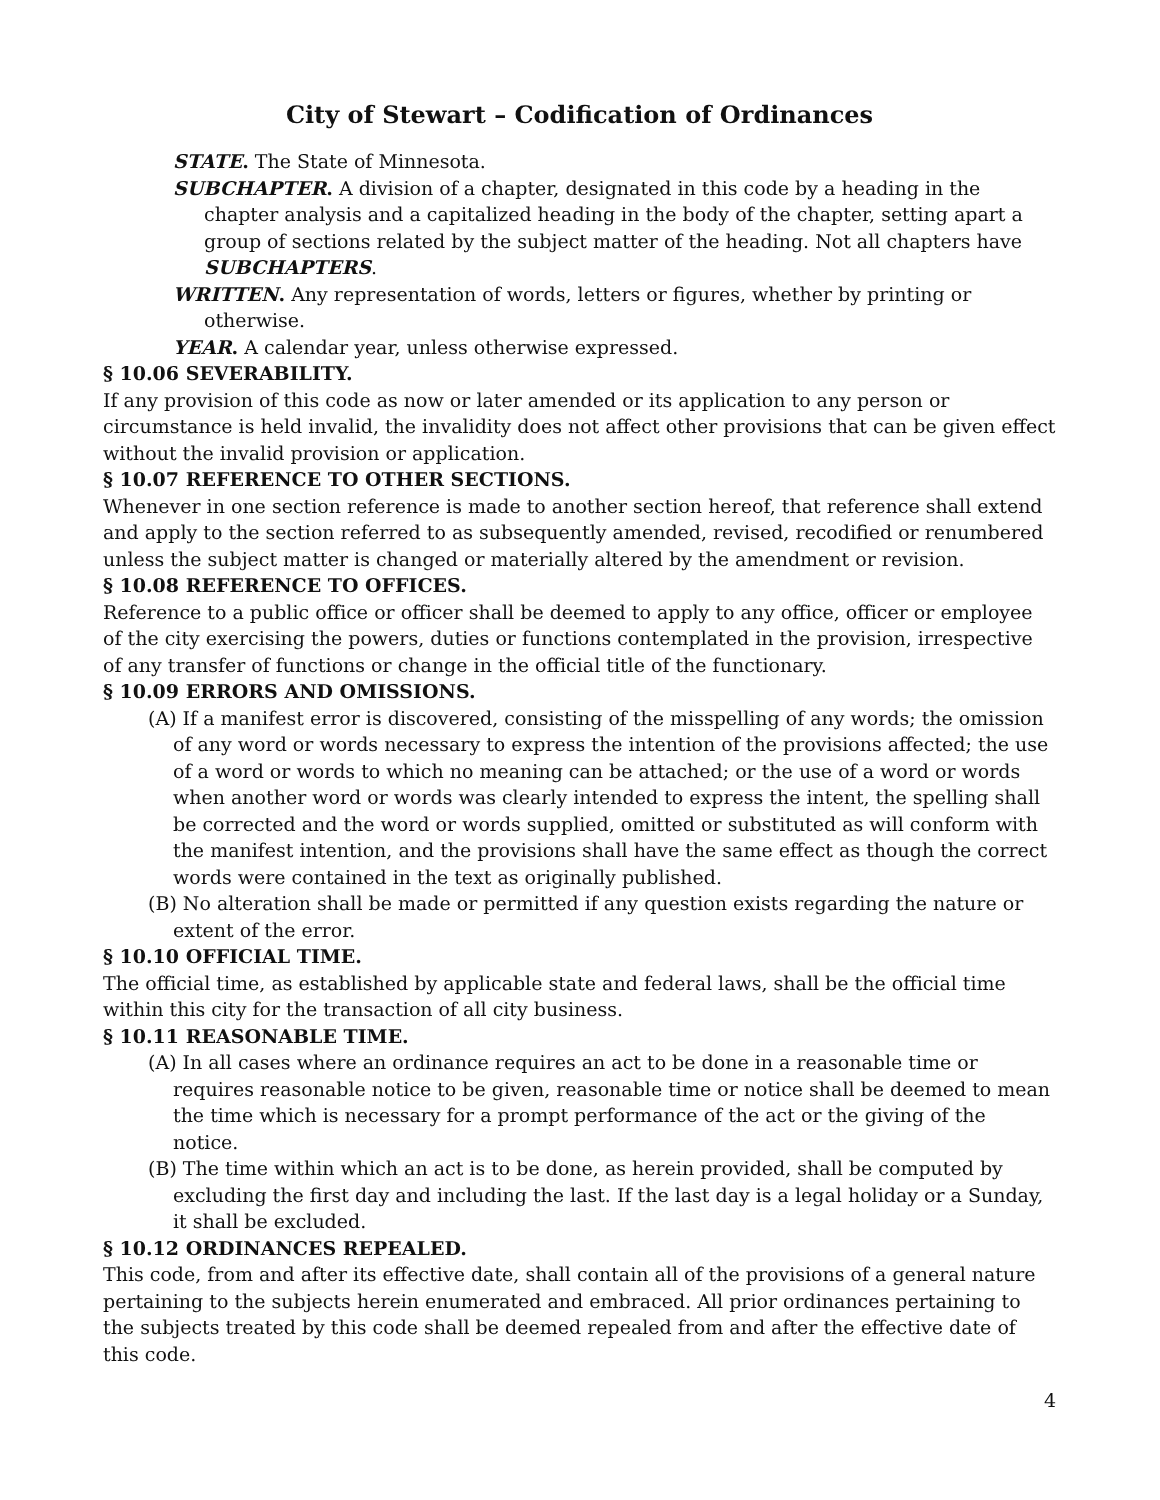City of Stewart – Codification of Ordinances
STATE. The State of Minnesota.
SUBCHAPTER. A division of a chapter, designated in this code by a heading in the chapter analysis and a capitalized heading in the body of the chapter, setting apart a group of sections related by the subject matter of the heading. Not all chapters have SUBCHAPTERS.
WRITTEN. Any representation of words, letters or figures, whether by printing or otherwise.
YEAR. A calendar year, unless otherwise expressed.
§ 10.06 SEVERABILITY.
If any provision of this code as now or later amended or its application to any person or circumstance is held invalid, the invalidity does not affect other provisions that can be given effect without the invalid provision or application.
§ 10.07 REFERENCE TO OTHER SECTIONS.
Whenever in one section reference is made to another section hereof, that reference shall extend and apply to the section referred to as subsequently amended, revised, recodified or renumbered unless the subject matter is changed or materially altered by the amendment or revision.
§ 10.08 REFERENCE TO OFFICES.
Reference to a public office or officer shall be deemed to apply to any office, officer or employee of the city exercising the powers, duties or functions contemplated in the provision, irrespective of any transfer of functions or change in the official title of the functionary.
§ 10.09 ERRORS AND OMISSIONS.
(A) If a manifest error is discovered, consisting of the misspelling of any words; the omission of any word or words necessary to express the intention of the provisions affected; the use of a word or words to which no meaning can be attached; or the use of a word or words when another word or words was clearly intended to express the intent, the spelling shall be corrected and the word or words supplied, omitted or substituted as will conform with the manifest intention, and the provisions shall have the same effect as though the correct words were contained in the text as originally published.
(B) No alteration shall be made or permitted if any question exists regarding the nature or extent of the error.
§ 10.10 OFFICIAL TIME.
The official time, as established by applicable state and federal laws, shall be the official time within this city for the transaction of all city business.
§ 10.11 REASONABLE TIME.
(A) In all cases where an ordinance requires an act to be done in a reasonable time or requires reasonable notice to be given, reasonable time or notice shall be deemed to mean the time which is necessary for a prompt performance of the act or the giving of the notice.
(B) The time within which an act is to be done, as herein provided, shall be computed by excluding the first day and including the last. If the last day is a legal holiday or a Sunday, it shall be excluded.
§ 10.12 ORDINANCES REPEALED.
This code, from and after its effective date, shall contain all of the provisions of a general nature pertaining to the subjects herein enumerated and embraced. All prior ordinances pertaining to the subjects treated by this code shall be deemed repealed from and after the effective date of this code.
4